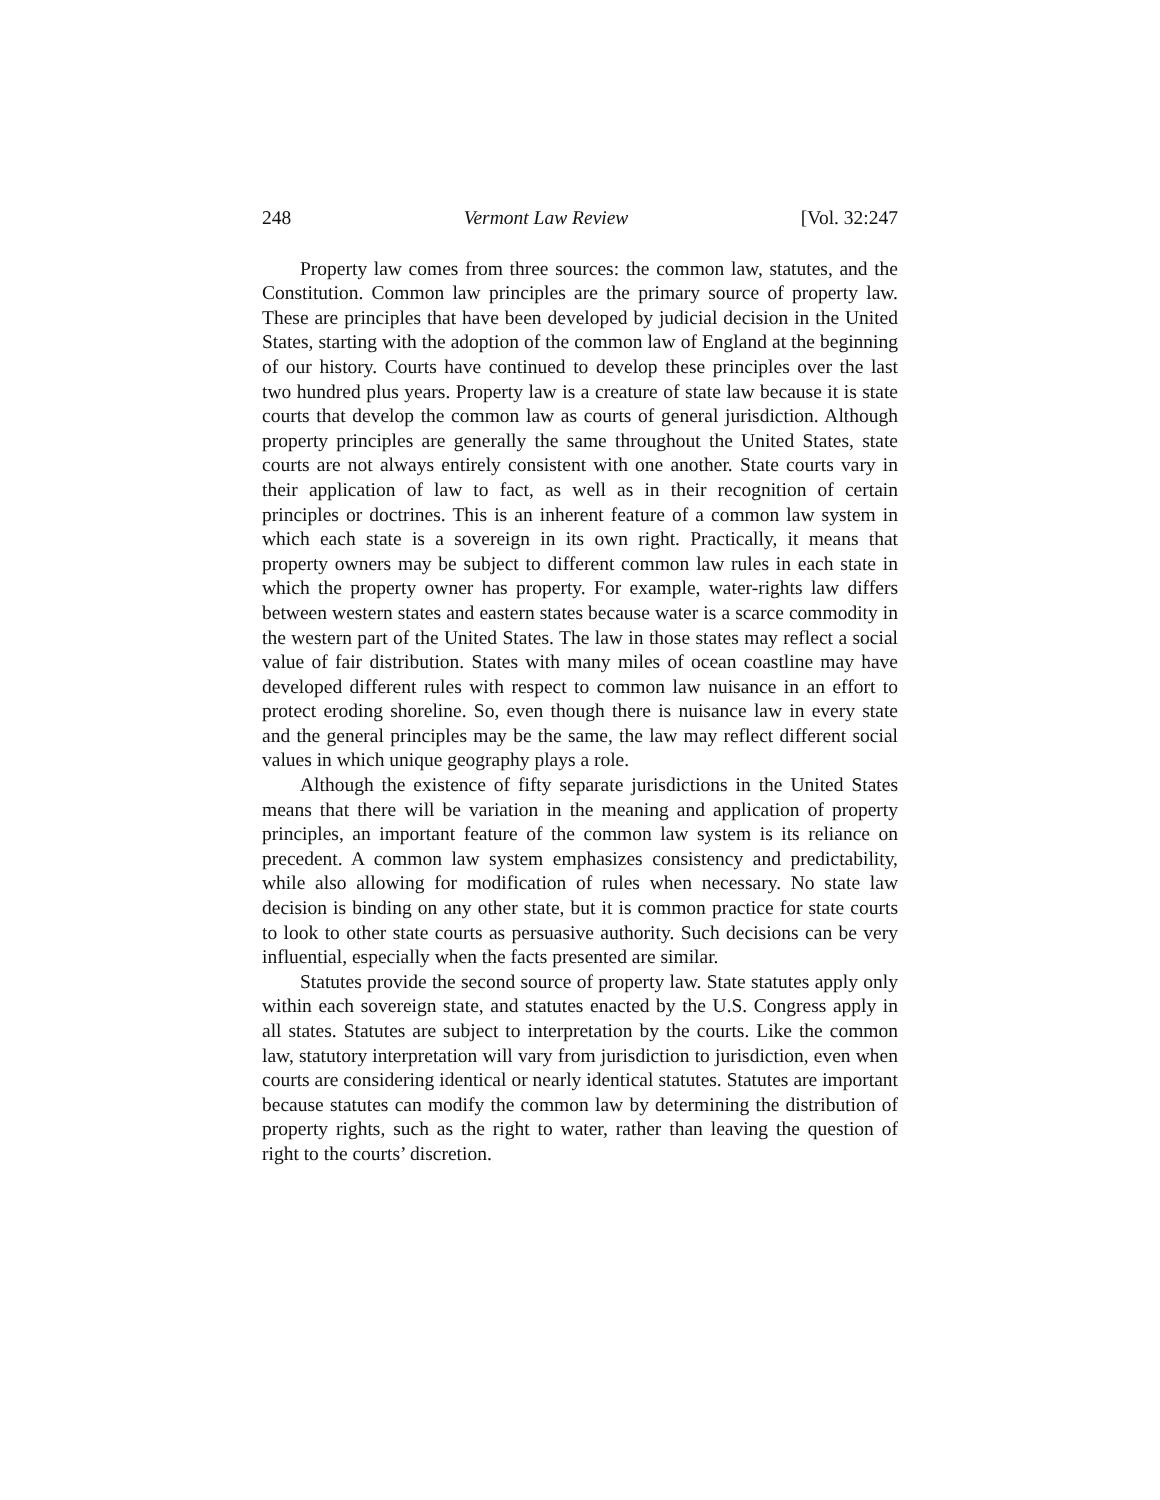248 Vermont Law Review [Vol. 32:247
Property law comes from three sources: the common law, statutes, and the Constitution. Common law principles are the primary source of property law. These are principles that have been developed by judicial decision in the United States, starting with the adoption of the common law of England at the beginning of our history. Courts have continued to develop these principles over the last two hundred plus years. Property law is a creature of state law because it is state courts that develop the common law as courts of general jurisdiction. Although property principles are generally the same throughout the United States, state courts are not always entirely consistent with one another. State courts vary in their application of law to fact, as well as in their recognition of certain principles or doctrines. This is an inherent feature of a common law system in which each state is a sovereign in its own right. Practically, it means that property owners may be subject to different common law rules in each state in which the property owner has property. For example, water-rights law differs between western states and eastern states because water is a scarce commodity in the western part of the United States. The law in those states may reflect a social value of fair distribution. States with many miles of ocean coastline may have developed different rules with respect to common law nuisance in an effort to protect eroding shoreline. So, even though there is nuisance law in every state and the general principles may be the same, the law may reflect different social values in which unique geography plays a role.
Although the existence of fifty separate jurisdictions in the United States means that there will be variation in the meaning and application of property principles, an important feature of the common law system is its reliance on precedent. A common law system emphasizes consistency and predictability, while also allowing for modification of rules when necessary. No state law decision is binding on any other state, but it is common practice for state courts to look to other state courts as persuasive authority. Such decisions can be very influential, especially when the facts presented are similar.
Statutes provide the second source of property law. State statutes apply only within each sovereign state, and statutes enacted by the U.S. Congress apply in all states. Statutes are subject to interpretation by the courts. Like the common law, statutory interpretation will vary from jurisdiction to jurisdiction, even when courts are considering identical or nearly identical statutes. Statutes are important because statutes can modify the common law by determining the distribution of property rights, such as the right to water, rather than leaving the question of right to the courts’ discretion.